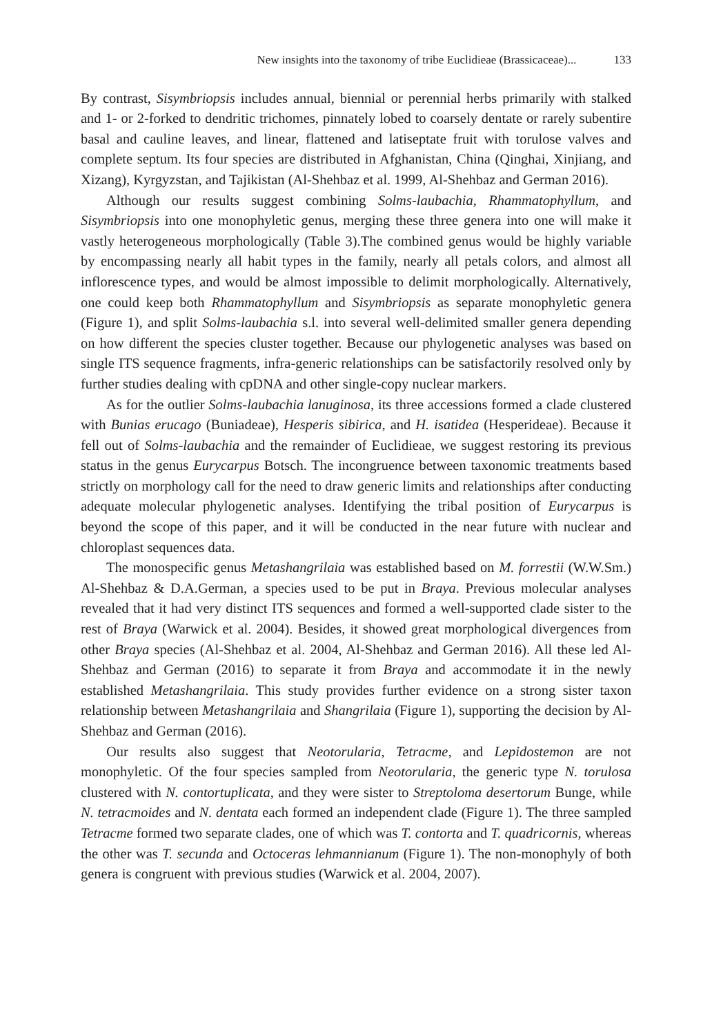New insights into the taxonomy of tribe Euclidieae (Brassicaceae)... 133
By contrast, Sisymbriopsis includes annual, biennial or perennial herbs primarily with stalked and 1- or 2-forked to dendritic trichomes, pinnately lobed to coarsely dentate or rarely subentire basal and cauline leaves, and linear, flattened and latiseptate fruit with torulose valves and complete septum. Its four species are distributed in Afghanistan, China (Qinghai, Xinjiang, and Xizang), Kyrgyzstan, and Tajikistan (Al-Shehbaz et al. 1999, Al-Shehbaz and German 2016).
Although our results suggest combining Solms-laubachia, Rhammatophyllum, and Sisymbriopsis into one monophyletic genus, merging these three genera into one will make it vastly heterogeneous morphologically (Table 3).The combined genus would be highly variable by encompassing nearly all habit types in the family, nearly all petals colors, and almost all inflorescence types, and would be almost impossible to delimit morphologically. Alternatively, one could keep both Rhammatophyllum and Sisymbriopsis as separate monophyletic genera (Figure 1), and split Solms-laubachia s.l. into several well-delimited smaller genera depending on how different the species cluster together. Because our phylogenetic analyses was based on single ITS sequence fragments, infra-generic relationships can be satisfactorily resolved only by further studies dealing with cpDNA and other single-copy nuclear markers.
As for the outlier Solms-laubachia lanuginosa, its three accessions formed a clade clustered with Bunias erucago (Buniadeae), Hesperis sibirica, and H. isatidea (Hesperideae). Because it fell out of Solms-laubachia and the remainder of Euclidieae, we suggest restoring its previous status in the genus Eurycarpus Botsch. The incongruence between taxonomic treatments based strictly on morphology call for the need to draw generic limits and relationships after conducting adequate molecular phylogenetic analyses. Identifying the tribal position of Eurycarpus is beyond the scope of this paper, and it will be conducted in the near future with nuclear and chloroplast sequences data.
The monospecific genus Metashangrilaia was established based on M. forrestii (W.W.Sm.) Al-Shehbaz & D.A.German, a species used to be put in Braya. Previous molecular analyses revealed that it had very distinct ITS sequences and formed a well-supported clade sister to the rest of Braya (Warwick et al. 2004). Besides, it showed great morphological divergences from other Braya species (Al-Shehbaz et al. 2004, Al-Shehbaz and German 2016). All these led Al-Shehbaz and German (2016) to separate it from Braya and accommodate it in the newly established Metashangrilaia. This study provides further evidence on a strong sister taxon relationship between Metashangrilaia and Shangrilaia (Figure 1), supporting the decision by Al-Shehbaz and German (2016).
Our results also suggest that Neotorularia, Tetracme, and Lepidostemon are not monophyletic. Of the four species sampled from Neotorularia, the generic type N. torulosa clustered with N. contortuplicata, and they were sister to Streptoloma desertorum Bunge, while N. tetracmoides and N. dentata each formed an independent clade (Figure 1). The three sampled Tetracme formed two separate clades, one of which was T. contorta and T. quadricornis, whereas the other was T. secunda and Octoceras lehmannianum (Figure 1). The non-monophyly of both genera is congruent with previous studies (Warwick et al. 2004, 2007).